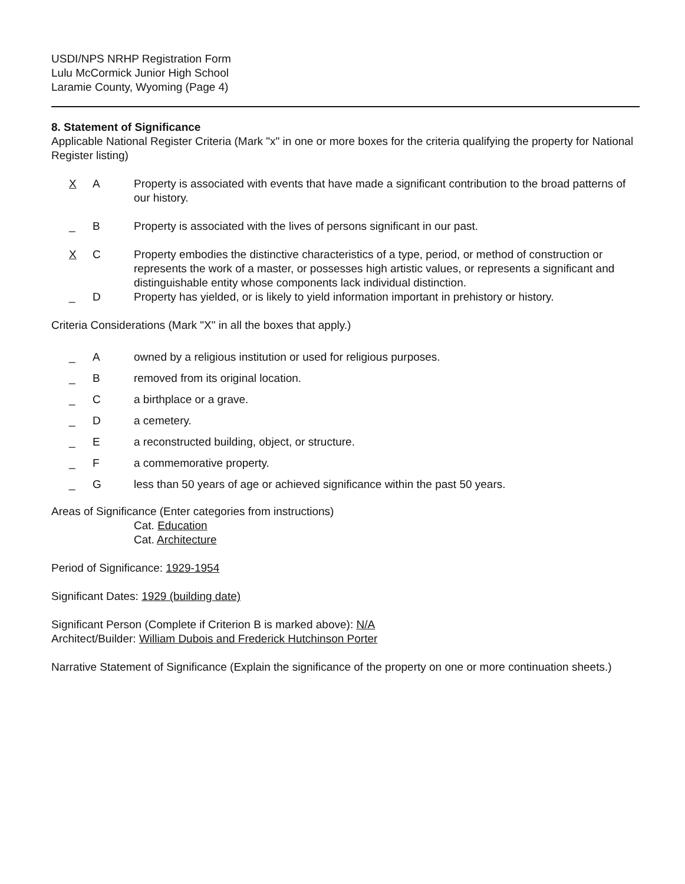USDI/NPS NRHP Registration Form
Lulu McCormick Junior High School
Laramie County, Wyoming (Page 4)
8. Statement of Significance
Applicable National Register Criteria (Mark "x" in one or more boxes for the criteria qualifying the property for National Register listing)
X A Property is associated with events that have made a significant contribution to the broad patterns of our history.
_ B Property is associated with the lives of persons significant in our past.
X C Property embodies the distinctive characteristics of a type, period, or method of construction or represents the work of a master, or possesses high artistic values, or represents a significant and distinguishable entity whose components lack individual distinction.
_ D Property has yielded, or is likely to yield information important in prehistory or history.
Criteria Considerations (Mark "X" in all the boxes that apply.)
_ A owned by a religious institution or used for religious purposes.
_ B removed from its original location.
_ C a birthplace or a grave.
_ D a cemetery.
_ E a reconstructed building, object, or structure.
_ F a commemorative property.
_ G less than 50 years of age or achieved significance within the past 50 years.
Areas of Significance (Enter categories from instructions)
Cat. Education
Cat. Architecture
Period of Significance: 1929-1954
Significant Dates: 1929 (building date)
Significant Person (Complete if Criterion B is marked above): N/A
Architect/Builder: William Dubois and Frederick Hutchinson Porter
Narrative Statement of Significance (Explain the significance of the property on one or more continuation sheets.)